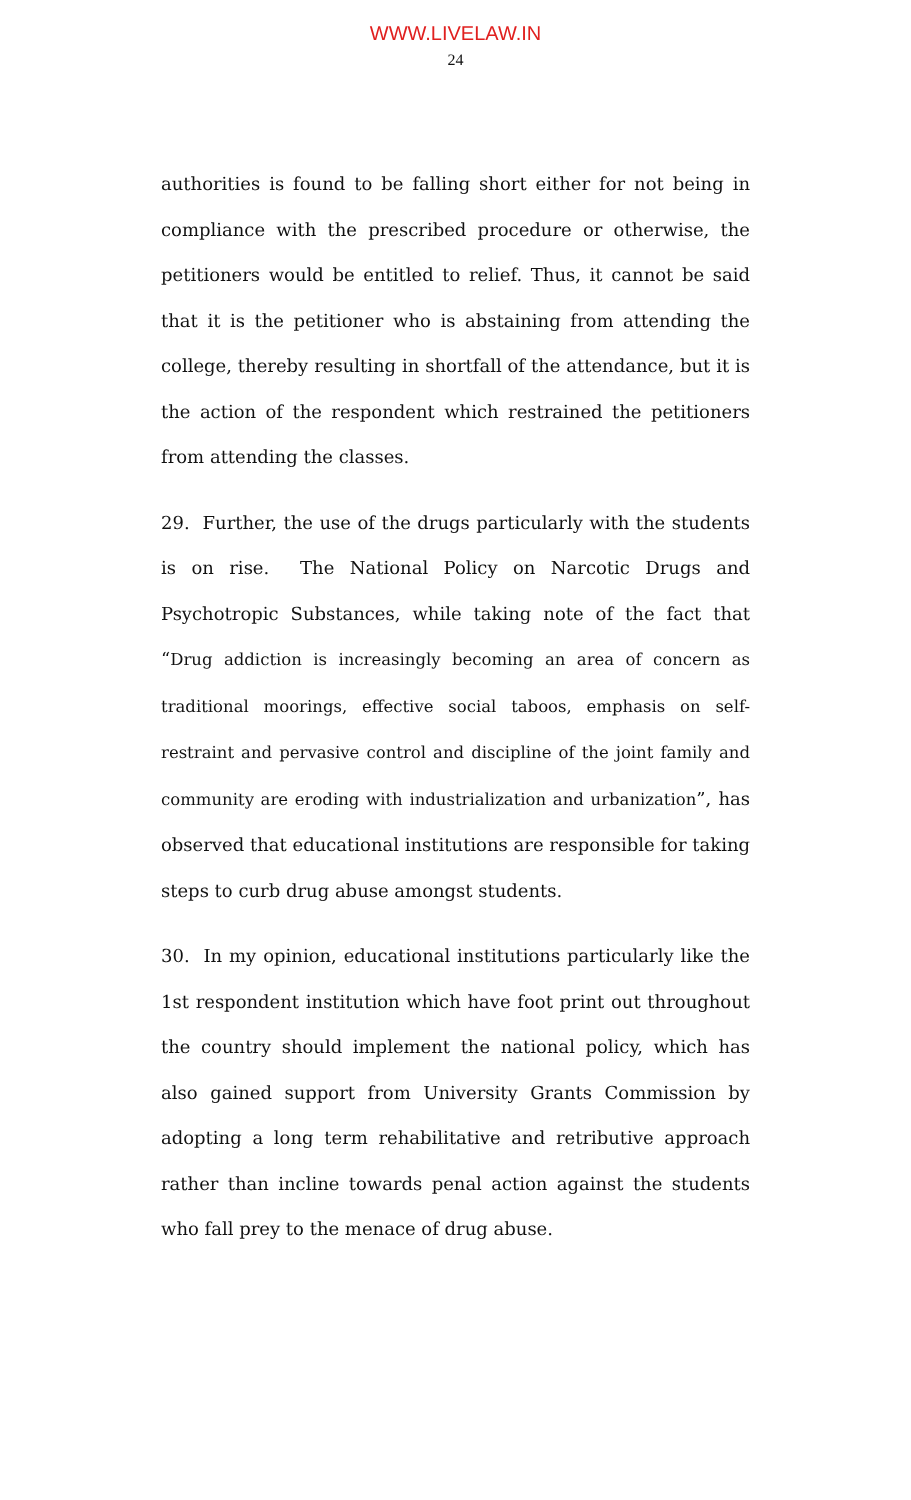WWW.LIVELAW.IN
24
authorities is found to be falling short either for not being in compliance with the prescribed procedure or otherwise, the petitioners would be entitled to relief. Thus, it cannot be said that it is the petitioner who is abstaining from attending the college, thereby resulting in shortfall of the attendance, but it is the action of the respondent which restrained the petitioners from attending the classes.
29. Further, the use of the drugs particularly with the students is on rise. The National Policy on Narcotic Drugs and Psychotropic Substances, while taking note of the fact that “Drug addiction is increasingly becoming an area of concern as traditional moorings, effective social taboos, emphasis on self-restraint and pervasive control and discipline of the joint family and community are eroding with industrialization and urbanization”, has observed that educational institutions are responsible for taking steps to curb drug abuse amongst students.
30. In my opinion, educational institutions particularly like the 1st respondent institution which have foot print out throughout the country should implement the national policy, which has also gained support from University Grants Commission by adopting a long term rehabilitative and retributive approach rather than incline towards penal action against the students who fall prey to the menace of drug abuse.